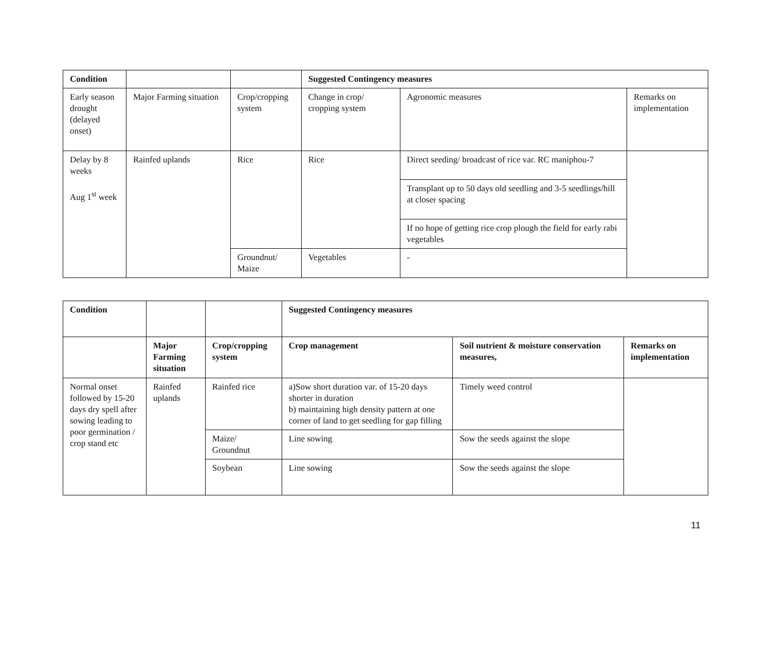| Condition | | | Suggested Contingency measures | | |
| Early season drought (delayed onset) | Major Farming situation | Crop/cropping system | Change in crop/ cropping system | Agronomic measures | Remarks on implementation |
| Delay by 8 weeks Aug 1<sup>st</sup> week | Rainfed uplands | Rice | Rice | Direct seeding/ broadcast of rice var. RC maniphou-7 | |
| | | | | Transplant up to 50 days old seedling and 3-5 seedlings/hill at closer spacing | |
| | | | | If no hope of getting rice crop plough the field for early rabi vegetables | |
| | | Groundnut/ Maize | Vegetables | - | |
| Condition | | | Suggested Contingency measures | | |
| | Major Farming situation | Crop/cropping system | Crop management | Soil nutrient & moisture conservation measures, | Remarks on implementation |
| Normal onset followed by 15-20 days dry spell after sowing leading to poor germination / crop stand etc | Rainfed uplands | Rainfed rice | a)Sow short duration var. of 15-20 days shorter in duration b) maintaining high density pattern at one corner of land to get seedling for gap filling | Timely weed control | |
| | | Maize/ Groundnut | Line sowing | Sow the seeds against the slope | |
| | | Soybean | Line sowing | Sow the seeds against the slope | |
11